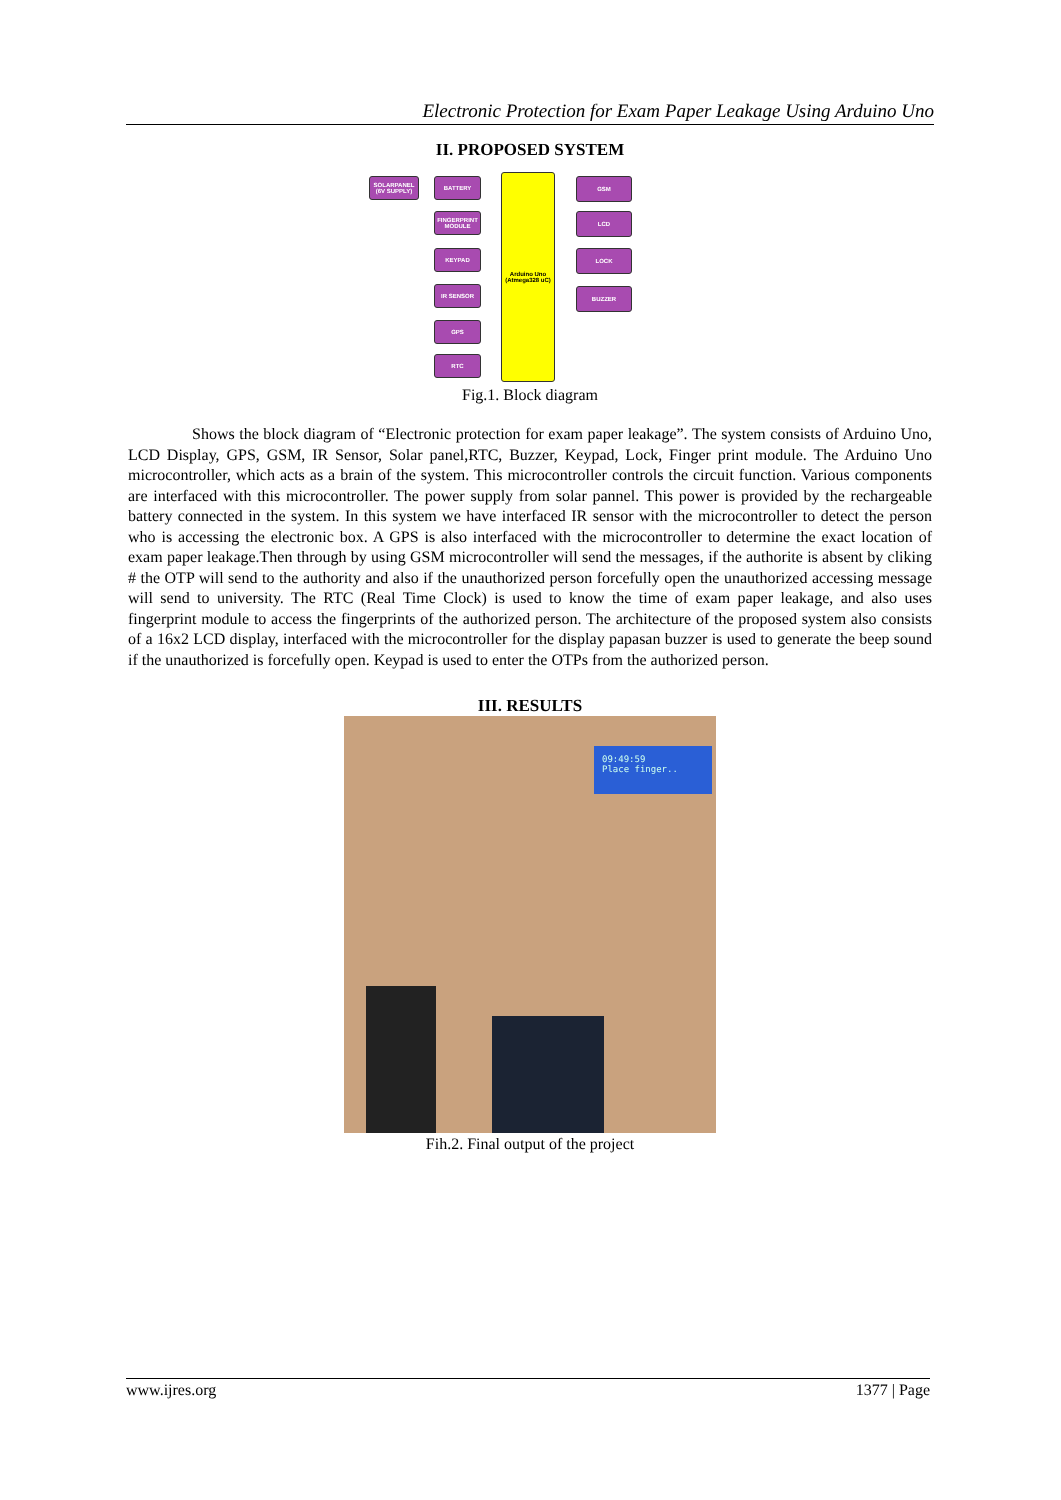Electronic Protection for Exam Paper Leakage Using Arduino Uno
II. PROPOSED SYSTEM
SOLARPANEL (6V SUPPLY)
BATTERY
FINGERPRINT MODULE
KEYPAD
IR SENSOR
GPS
RTC
Arduino Uno (Atmega328 uC)
GSM
LCD
LOCK
BUZZER
Fig.1. Block diagram
Shows the block diagram of “Electronic protection for exam paper leakage”. The system consists of Arduino Uno, LCD Display, GPS, GSM, IR Sensor, Solar panel,RTC, Buzzer, Keypad, Lock, Finger print module. The Arduino Uno microcontroller, which acts as a brain of the system. This microcontroller controls the circuit function. Various components are interfaced with this microcontroller. The power supply from solar pannel. This power is provided by the rechargeable battery connected in the system. In this system we have interfaced IR sensor with the microcontroller to detect the person who is accessing the electronic box. A GPS is also interfaced with the microcontroller to determine the exact location of exam paper leakage.Then through by using GSM microcontroller will send the messages, if the authorite is absent by cliking # the OTP will send to the authority and also if the unauthorized person forcefully open the unauthorized accessing message will send to university. The RTC (Real Time Clock) is used to know the time of exam paper leakage, and also uses fingerprint module to access the fingerprints of the authorized person. The architecture of the proposed system also consists of a 16x2 LCD display, interfaced with the microcontroller for the display papasan buzzer is used to generate the beep sound if the unauthorized is forcefully open. Keypad is used to enter the OTPs from the authorized person.
III. RESULTS
09:49:59
Place finger..
Fih.2. Final output of the project
www.ijres.org 1377 | Page